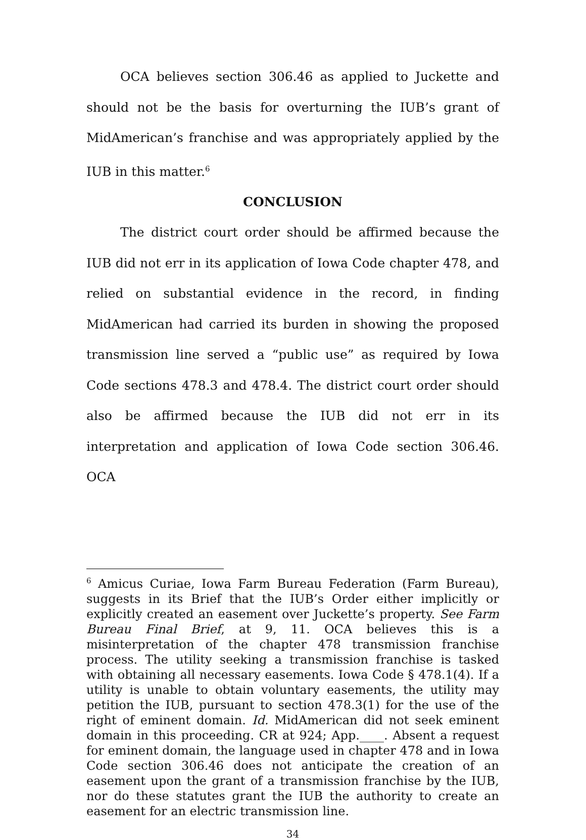OCA believes section 306.46 as applied to Juckette and should not be the basis for overturning the IUB’s grant of MidAmerican’s franchise and was appropriately applied by the IUB in this matter.<sup>6</sup>
CONCLUSION
The district court order should be affirmed because the IUB did not err in its application of Iowa Code chapter 478, and relied on substantial evidence in the record, in finding MidAmerican had carried its burden in showing the proposed transmission line served a “public use” as required by Iowa Code sections 478.3 and 478.4. The district court order should also be affirmed because the IUB did not err in its interpretation and application of Iowa Code section 306.46. OCA
<sup>6</sup> Amicus Curiae, Iowa Farm Bureau Federation (Farm Bureau), suggests in its Brief that the IUB’s Order either implicitly or explicitly created an easement over Juckette’s property. See Farm Bureau Final Brief, at 9, 11. OCA believes this is a misinterpretation of the chapter 478 transmission franchise process. The utility seeking a transmission franchise is tasked with obtaining all necessary easements. Iowa Code § 478.1(4). If a utility is unable to obtain voluntary easements, the utility may petition the IUB, pursuant to section 478.3(1) for the use of the right of eminent domain. Id. MidAmerican did not seek eminent domain in this proceeding. CR at 924; App.____. Absent a request for eminent domain, the language used in chapter 478 and in Iowa Code section 306.46 does not anticipate the creation of an easement upon the grant of a transmission franchise by the IUB, nor do these statutes grant the IUB the authority to create an easement for an electric transmission line.
34